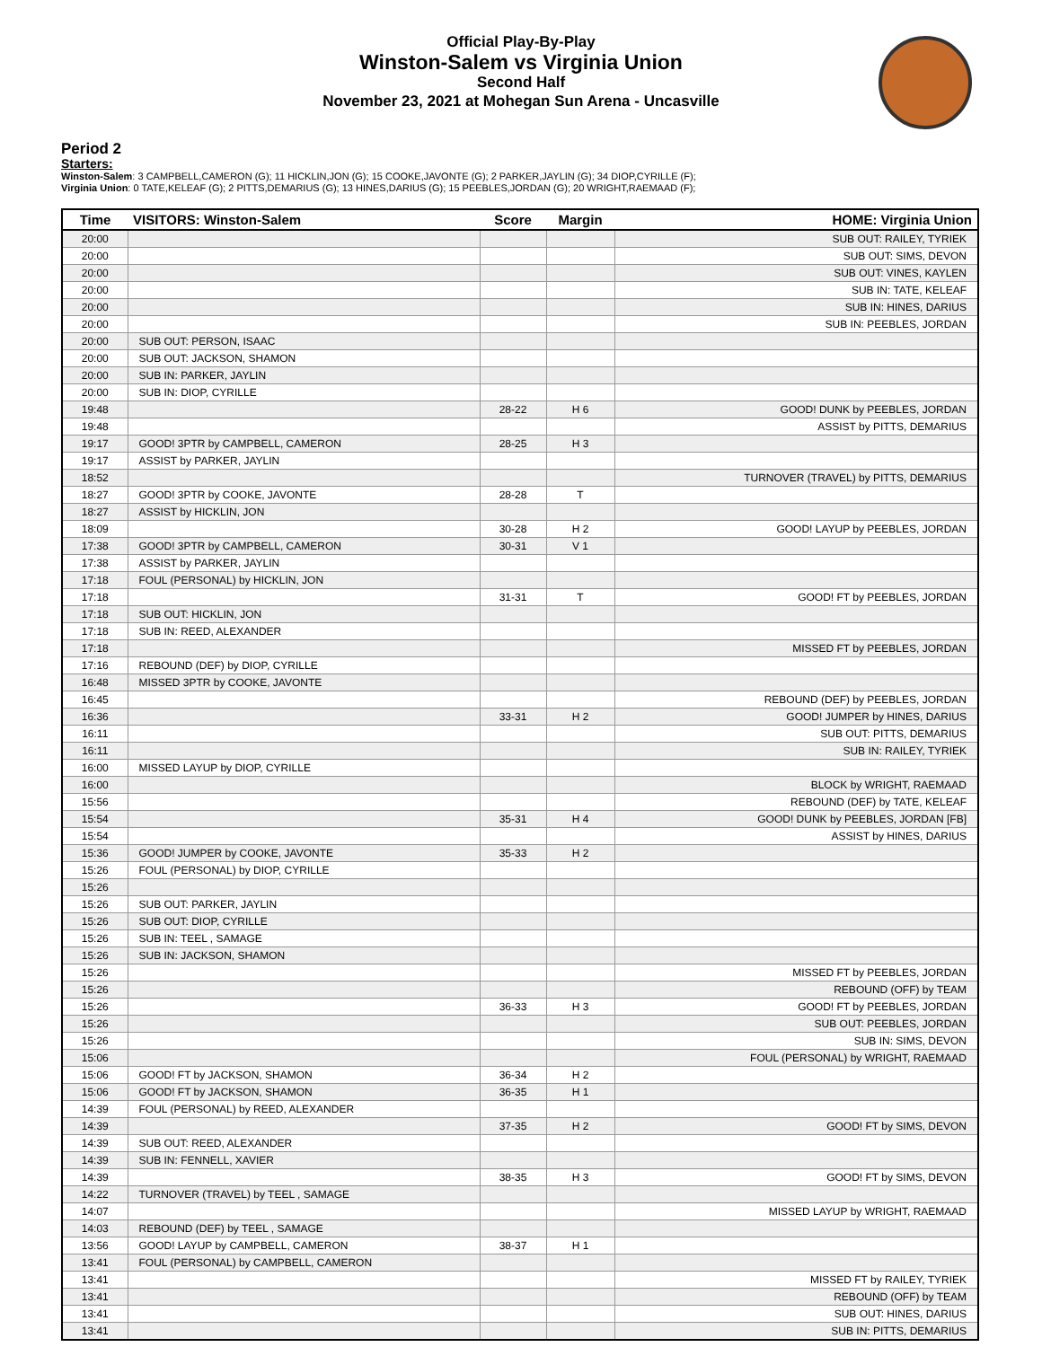Official Play-By-Play
Winston-Salem vs Virginia Union
Second Half
November 23, 2021 at Mohegan Sun Arena - Uncasville
Period 2
Starters:
Winston-Salem: 3 CAMPBELL,CAMERON (G); 11 HICKLIN,JON (G); 15 COOKE,JAVONTE (G); 2 PARKER,JAYLIN (G); 34 DIOP,CYRILLE (F);
Virginia Union: 0 TATE,KELEAF (G); 2 PITTS,DEMARIUS (G); 13 HINES,DARIUS (G); 15 PEEBLES,JORDAN (G); 20 WRIGHT,RAEMAAD (F);
| Time | VISITORS: Winston-Salem | Score | Margin | HOME: Virginia Union |
| --- | --- | --- | --- | --- |
| 20:00 | | | | SUB OUT: RAILEY, TYRIEK |
| 20:00 | | | | SUB OUT: SIMS, DEVON |
| 20:00 | | | | SUB OUT: VINES, KAYLEN |
| 20:00 | | | | SUB IN: TATE, KELEAF |
| 20:00 | | | | SUB IN: HINES, DARIUS |
| 20:00 | | | | SUB IN: PEEBLES, JORDAN |
| 20:00 | SUB OUT: PERSON, ISAAC | | | |
| 20:00 | SUB OUT: JACKSON, SHAMON | | | |
| 20:00 | SUB IN: PARKER, JAYLIN | | | |
| 20:00 | SUB IN: DIOP, CYRILLE | | | |
| 19:48 | | 28-22 | H 6 | GOOD! DUNK by PEEBLES, JORDAN |
| 19:48 | | | | ASSIST by PITTS, DEMARIUS |
| 19:17 | GOOD! 3PTR by CAMPBELL, CAMERON | 28-25 | H 3 | |
| 19:17 | ASSIST by PARKER, JAYLIN | | | |
| 18:52 | | | | TURNOVER (TRAVEL) by PITTS, DEMARIUS |
| 18:27 | GOOD! 3PTR by COOKE, JAVONTE | 28-28 | T | |
| 18:27 | ASSIST by HICKLIN, JON | | | |
| 18:09 | | 30-28 | H 2 | GOOD! LAYUP by PEEBLES, JORDAN |
| 17:38 | GOOD! 3PTR by CAMPBELL, CAMERON | 30-31 | V 1 | |
| 17:38 | ASSIST by PARKER, JAYLIN | | | |
| 17:18 | FOUL (PERSONAL) by HICKLIN, JON | | | |
| 17:18 | | 31-31 | T | GOOD! FT by PEEBLES, JORDAN |
| 17:18 | SUB OUT: HICKLIN, JON | | | |
| 17:18 | SUB IN: REED, ALEXANDER | | | |
| 17:18 | | | | MISSED FT by PEEBLES, JORDAN |
| 17:16 | REBOUND (DEF) by DIOP, CYRILLE | | | |
| 16:48 | MISSED 3PTR by COOKE, JAVONTE | | | |
| 16:45 | | | | REBOUND (DEF) by PEEBLES, JORDAN |
| 16:36 | | 33-31 | H 2 | GOOD! JUMPER by HINES, DARIUS |
| 16:11 | | | | SUB OUT: PITTS, DEMARIUS |
| 16:11 | | | | SUB IN: RAILEY, TYRIEK |
| 16:00 | MISSED LAYUP by DIOP, CYRILLE | | | |
| 16:00 | | | | BLOCK by WRIGHT, RAEMAAD |
| 15:56 | | | | REBOUND (DEF) by TATE, KELEAF |
| 15:54 | | 35-31 | H 4 | GOOD! DUNK by PEEBLES, JORDAN [FB] |
| 15:54 | | | | ASSIST by HINES, DARIUS |
| 15:36 | GOOD! JUMPER by COOKE, JAVONTE | 35-33 | H 2 | |
| 15:26 | FOUL (PERSONAL) by DIOP, CYRILLE | | | |
| 15:26 | | | | |
| 15:26 | SUB OUT: PARKER, JAYLIN | | | |
| 15:26 | SUB OUT: DIOP, CYRILLE | | | |
| 15:26 | SUB IN: TEEL , SAMAGE | | | |
| 15:26 | SUB IN: JACKSON, SHAMON | | | |
| 15:26 | | | | MISSED FT by PEEBLES, JORDAN |
| 15:26 | | | | REBOUND (OFF) by TEAM |
| 15:26 | | 36-33 | H 3 | GOOD! FT by PEEBLES, JORDAN |
| 15:26 | | | | SUB OUT: PEEBLES, JORDAN |
| 15:26 | | | | SUB IN: SIMS, DEVON |
| 15:06 | | | | FOUL (PERSONAL) by WRIGHT, RAEMAAD |
| 15:06 | GOOD! FT by JACKSON, SHAMON | 36-34 | H 2 | |
| 15:06 | GOOD! FT by JACKSON, SHAMON | 36-35 | H 1 | |
| 14:39 | FOUL (PERSONAL) by REED, ALEXANDER | | | |
| 14:39 | | 37-35 | H 2 | GOOD! FT by SIMS, DEVON |
| 14:39 | SUB OUT: REED, ALEXANDER | | | |
| 14:39 | SUB IN: FENNELL, XAVIER | | | |
| 14:39 | | 38-35 | H 3 | GOOD! FT by SIMS, DEVON |
| 14:22 | TURNOVER (TRAVEL) by TEEL , SAMAGE | | | |
| 14:07 | | | | MISSED LAYUP by WRIGHT, RAEMAAD |
| 14:03 | REBOUND (DEF) by TEEL , SAMAGE | | | |
| 13:56 | GOOD! LAYUP by CAMPBELL, CAMERON | 38-37 | H 1 | |
| 13:41 | FOUL (PERSONAL) by CAMPBELL, CAMERON | | | |
| 13:41 | | | | MISSED FT by RAILEY, TYRIEK |
| 13:41 | | | | REBOUND (OFF) by TEAM |
| 13:41 | | | | SUB OUT: HINES, DARIUS |
| 13:41 | | | | SUB IN: PITTS, DEMARIUS |